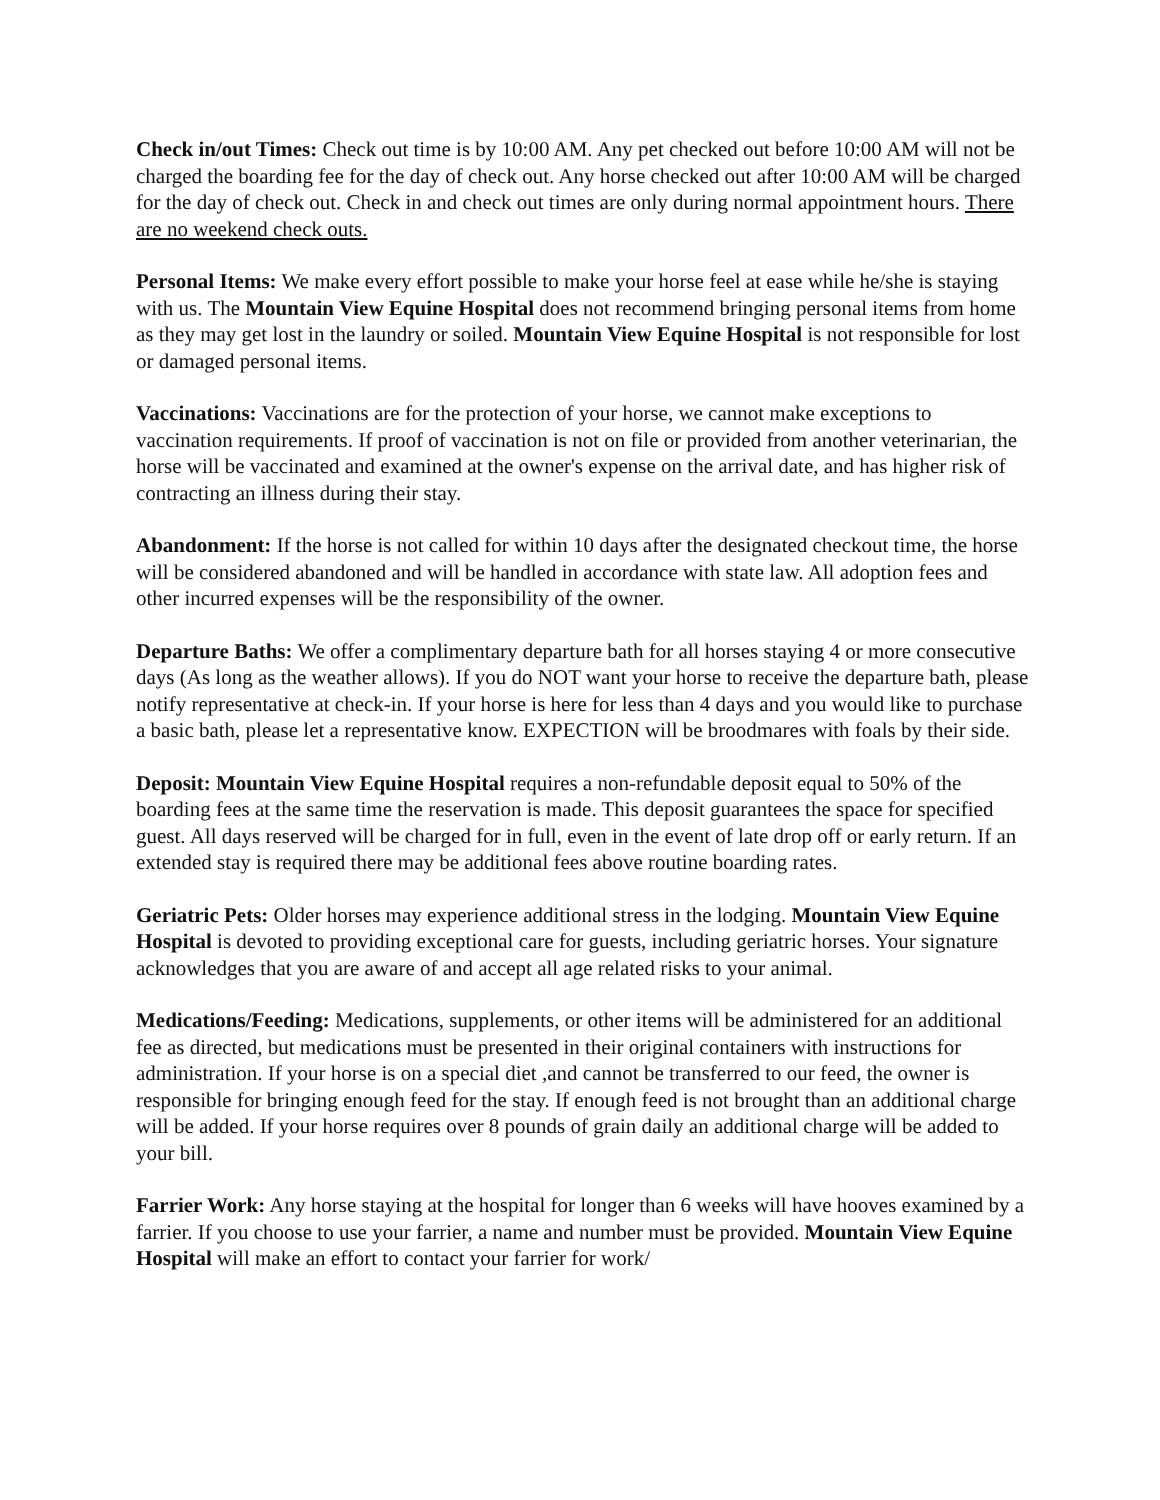Check in/out Times: Check out time is by 10:00 AM. Any pet checked out before 10:00 AM will not be charged the boarding fee for the day of check out. Any horse checked out after 10:00 AM will be charged for the day of check out. Check in and check out times are only during normal appointment hours. There are no weekend check outs.
Personal Items: We make every effort possible to make your horse feel at ease while he/she is staying with us. The Mountain View Equine Hospital does not recommend bringing personal items from home as they may get lost in the laundry or soiled. Mountain View Equine Hospital is not responsible for lost or damaged personal items.
Vaccinations: Vaccinations are for the protection of your horse, we cannot make exceptions to vaccination requirements. If proof of vaccination is not on file or provided from another veterinarian, the horse will be vaccinated and examined at the owner's expense on the arrival date, and has higher risk of contracting an illness during their stay.
Abandonment: If the horse is not called for within 10 days after the designated checkout time, the horse will be considered abandoned and will be handled in accordance with state law. All adoption fees and other incurred expenses will be the responsibility of the owner.
Departure Baths: We offer a complimentary departure bath for all horses staying 4 or more consecutive days (As long as the weather allows). If you do NOT want your horse to receive the departure bath, please notify representative at check-in. If your horse is here for less than 4 days and you would like to purchase a basic bath, please let a representative know. EXPECTION will be broodmares with foals by their side.
Deposit: Mountain View Equine Hospital requires a non-refundable deposit equal to 50% of the boarding fees at the same time the reservation is made. This deposit guarantees the space for specified guest. All days reserved will be charged for in full, even in the event of late drop off or early return. If an extended stay is required there may be additional fees above routine boarding rates.
Geriatric Pets: Older horses may experience additional stress in the lodging. Mountain View Equine Hospital is devoted to providing exceptional care for guests, including geriatric horses. Your signature acknowledges that you are aware of and accept all age related risks to your animal.
Medications/Feeding: Medications, supplements, or other items will be administered for an additional fee as directed, but medications must be presented in their original containers with instructions for administration. If your horse is on a special diet ,and cannot be transferred to our feed, the owner is responsible for bringing enough feed for the stay. If enough feed is not brought than an additional charge will be added. If your horse requires over 8 pounds of grain daily an additional charge will be added to your bill.
Farrier Work: Any horse staying at the hospital for longer than 6 weeks will have hooves examined by a farrier. If you choose to use your farrier, a name and number must be provided. Mountain View Equine Hospital will make an effort to contact your farrier for work/